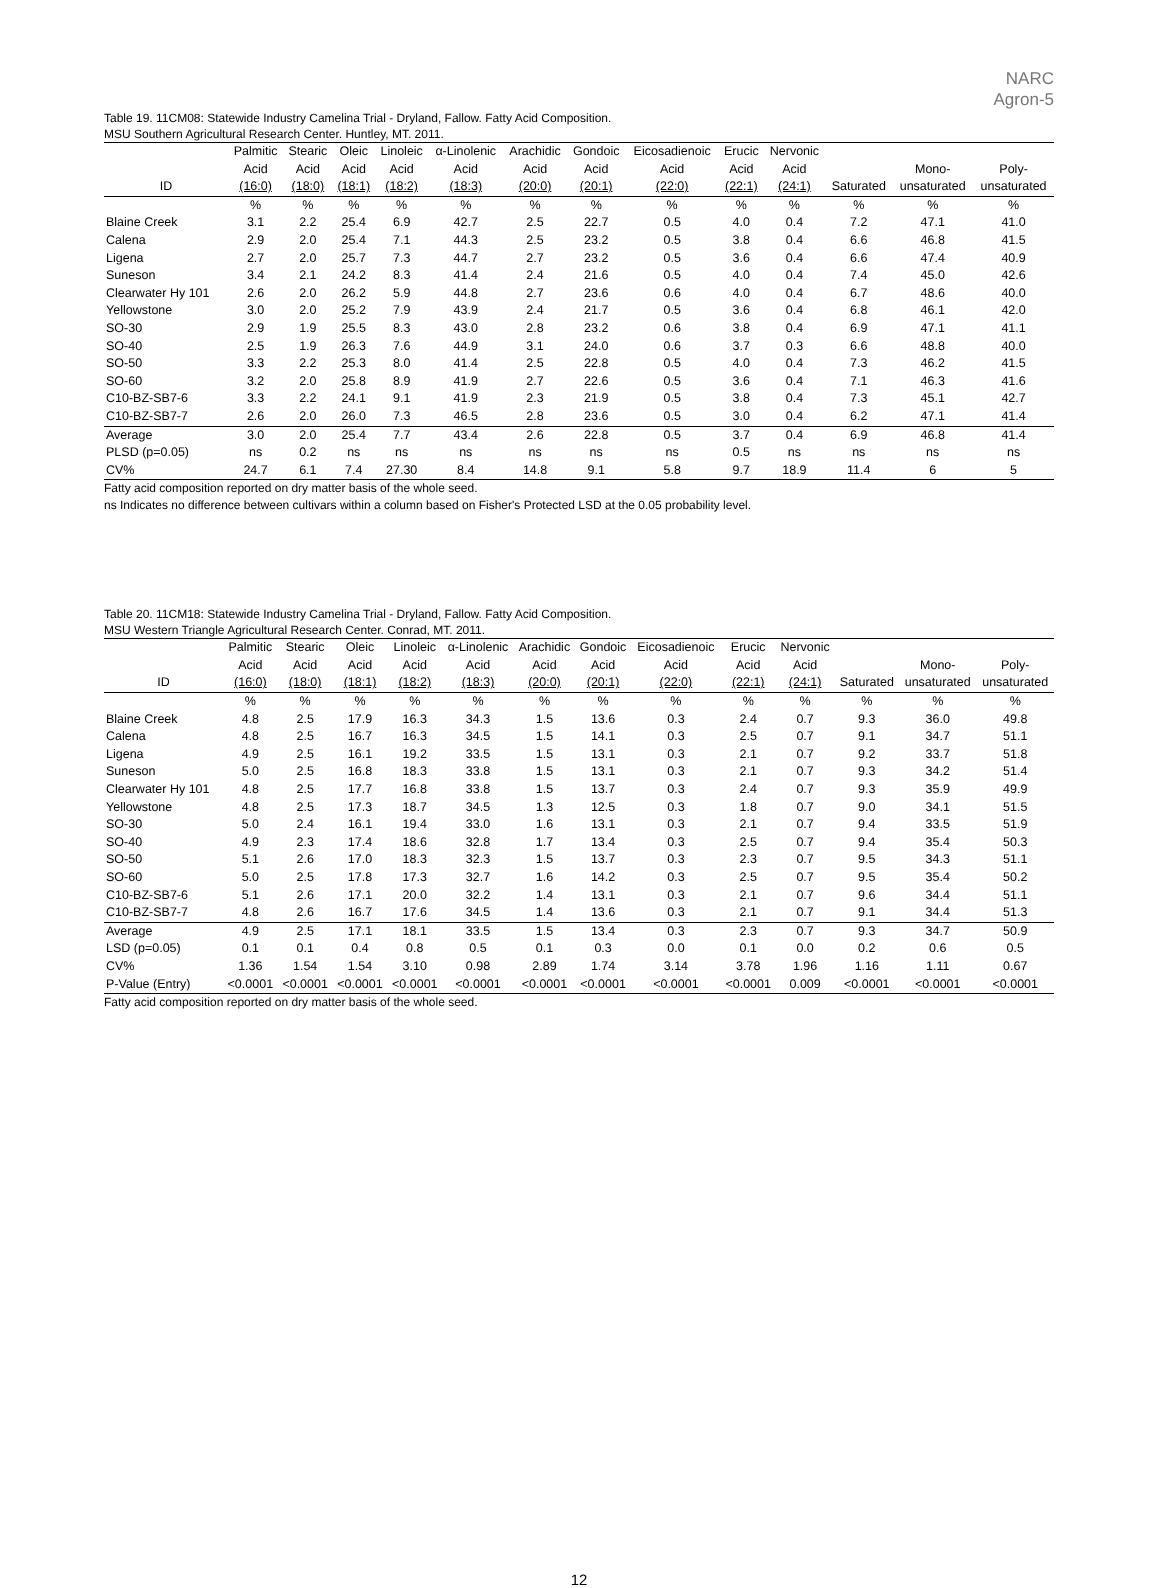NARC
Agron-5
Table 19. 11CM08: Statewide Industry Camelina Trial - Dryland, Fallow. Fatty Acid Composition.
MSU Southern Agricultural Research Center. Huntley, MT. 2011.
| | Palmitic | Stearic | Oleic | Linoleic | α-Linolenic | Arachidic | Gondoic | Eicosadienoic | Erucic | Nervonic | | | |
| --- | --- | --- | --- | --- | --- | --- | --- | --- | --- | --- | --- | --- | --- |
| | Acid | Acid | Acid | Acid | Acid | Acid | Acid | Acid | Acid | Acid | | Mono- | Poly- |
| ID | (16:0) | (18:0) | (18:1) | (18:2) | (18:3) | (20:0) | (20:1) | (22:0) | (22:1) | (24:1) | Saturated | unsaturated | unsaturated |
| | % | % | % | % | % | % | % | % | % | % | % | % | % |
| Blaine Creek | 3.1 | 2.2 | 25.4 | 6.9 | 42.7 | 2.5 | 22.7 | 0.5 | 4.0 | 0.4 | 7.2 | 47.1 | 41.0 |
| Calena | 2.9 | 2.0 | 25.4 | 7.1 | 44.3 | 2.5 | 23.2 | 0.5 | 3.8 | 0.4 | 6.6 | 46.8 | 41.5 |
| Ligena | 2.7 | 2.0 | 25.7 | 7.3 | 44.7 | 2.7 | 23.2 | 0.5 | 3.6 | 0.4 | 6.6 | 47.4 | 40.9 |
| Suneson | 3.4 | 2.1 | 24.2 | 8.3 | 41.4 | 2.4 | 21.6 | 0.5 | 4.0 | 0.4 | 7.4 | 45.0 | 42.6 |
| Clearwater Hy 101 | 2.6 | 2.0 | 26.2 | 5.9 | 44.8 | 2.7 | 23.6 | 0.6 | 4.0 | 0.4 | 6.7 | 48.6 | 40.0 |
| Yellowstone | 3.0 | 2.0 | 25.2 | 7.9 | 43.9 | 2.4 | 21.7 | 0.5 | 3.6 | 0.4 | 6.8 | 46.1 | 42.0 |
| SO-30 | 2.9 | 1.9 | 25.5 | 8.3 | 43.0 | 2.8 | 23.2 | 0.6 | 3.8 | 0.4 | 6.9 | 47.1 | 41.1 |
| SO-40 | 2.5 | 1.9 | 26.3 | 7.6 | 44.9 | 3.1 | 24.0 | 0.6 | 3.7 | 0.3 | 6.6 | 48.8 | 40.0 |
| SO-50 | 3.3 | 2.2 | 25.3 | 8.0 | 41.4 | 2.5 | 22.8 | 0.5 | 4.0 | 0.4 | 7.3 | 46.2 | 41.5 |
| SO-60 | 3.2 | 2.0 | 25.8 | 8.9 | 41.9 | 2.7 | 22.6 | 0.5 | 3.6 | 0.4 | 7.1 | 46.3 | 41.6 |
| C10-BZ-SB7-6 | 3.3 | 2.2 | 24.1 | 9.1 | 41.9 | 2.3 | 21.9 | 0.5 | 3.8 | 0.4 | 7.3 | 45.1 | 42.7 |
| C10-BZ-SB7-7 | 2.6 | 2.0 | 26.0 | 7.3 | 46.5 | 2.8 | 23.6 | 0.5 | 3.0 | 0.4 | 6.2 | 47.1 | 41.4 |
| Average | 3.0 | 2.0 | 25.4 | 7.7 | 43.4 | 2.6 | 22.8 | 0.5 | 3.7 | 0.4 | 6.9 | 46.8 | 41.4 |
| PLSD (p=0.05) | ns | 0.2 | ns | ns | ns | ns | ns | ns | 0.5 | ns | ns | ns | ns |
| CV% | 24.7 | 6.1 | 7.4 | 27.30 | 8.4 | 14.8 | 9.1 | 5.8 | 9.7 | 18.9 | 11.4 | 6 | 5 |
Fatty acid composition reported on dry matter basis of the whole seed.
ns Indicates no difference between cultivars within a column based on Fisher's Protected LSD at the 0.05 probability level.
Table 20. 11CM18: Statewide Industry Camelina Trial - Dryland, Fallow. Fatty Acid Composition.
MSU Western Triangle Agricultural Research Center. Conrad, MT. 2011.
| | Palmitic | Stearic | Oleic | Linoleic | α-Linolenic | Arachidic | Gondoic | Eicosadienoic | Erucic | Nervonic | | | |
| --- | --- | --- | --- | --- | --- | --- | --- | --- | --- | --- | --- | --- | --- |
| | Acid | Acid | Acid | Acid | Acid | Acid | Acid | Acid | Acid | Acid | | Mono- | Poly- |
| ID | (16:0) | (18:0) | (18:1) | (18:2) | (18:3) | (20:0) | (20:1) | (22:0) | (22:1) | (24:1) | Saturated | unsaturated | unsaturated |
| | % | % | % | % | % | % | % | % | % | % | % | % | % |
| Blaine Creek | 4.8 | 2.5 | 17.9 | 16.3 | 34.3 | 1.5 | 13.6 | 0.3 | 2.4 | 0.7 | 9.3 | 36.0 | 49.8 |
| Calena | 4.8 | 2.5 | 16.7 | 16.3 | 34.5 | 1.5 | 14.1 | 0.3 | 2.5 | 0.7 | 9.1 | 34.7 | 51.1 |
| Ligena | 4.9 | 2.5 | 16.1 | 19.2 | 33.5 | 1.5 | 13.1 | 0.3 | 2.1 | 0.7 | 9.2 | 33.7 | 51.8 |
| Suneson | 5.0 | 2.5 | 16.8 | 18.3 | 33.8 | 1.5 | 13.1 | 0.3 | 2.1 | 0.7 | 9.3 | 34.2 | 51.4 |
| Clearwater Hy 101 | 4.8 | 2.5 | 17.7 | 16.8 | 33.8 | 1.5 | 13.7 | 0.3 | 2.4 | 0.7 | 9.3 | 35.9 | 49.9 |
| Yellowstone | 4.8 | 2.5 | 17.3 | 18.7 | 34.5 | 1.3 | 12.5 | 0.3 | 1.8 | 0.7 | 9.0 | 34.1 | 51.5 |
| SO-30 | 5.0 | 2.4 | 16.1 | 19.4 | 33.0 | 1.6 | 13.1 | 0.3 | 2.1 | 0.7 | 9.4 | 33.5 | 51.9 |
| SO-40 | 4.9 | 2.3 | 17.4 | 18.6 | 32.8 | 1.7 | 13.4 | 0.3 | 2.5 | 0.7 | 9.4 | 35.4 | 50.3 |
| SO-50 | 5.1 | 2.6 | 17.0 | 18.3 | 32.3 | 1.5 | 13.7 | 0.3 | 2.3 | 0.7 | 9.5 | 34.3 | 51.1 |
| SO-60 | 5.0 | 2.5 | 17.8 | 17.3 | 32.7 | 1.6 | 14.2 | 0.3 | 2.5 | 0.7 | 9.5 | 35.4 | 50.2 |
| C10-BZ-SB7-6 | 5.1 | 2.6 | 17.1 | 20.0 | 32.2 | 1.4 | 13.1 | 0.3 | 2.1 | 0.7 | 9.6 | 34.4 | 51.1 |
| C10-BZ-SB7-7 | 4.8 | 2.6 | 16.7 | 17.6 | 34.5 | 1.4 | 13.6 | 0.3 | 2.1 | 0.7 | 9.1 | 34.4 | 51.3 |
| Average | 4.9 | 2.5 | 17.1 | 18.1 | 33.5 | 1.5 | 13.4 | 0.3 | 2.3 | 0.7 | 9.3 | 34.7 | 50.9 |
| LSD (p=0.05) | 0.1 | 0.1 | 0.4 | 0.8 | 0.5 | 0.1 | 0.3 | 0.0 | 0.1 | 0.0 | 0.2 | 0.6 | 0.5 |
| CV% | 1.36 | 1.54 | 1.54 | 3.10 | 0.98 | 2.89 | 1.74 | 3.14 | 3.78 | 1.96 | 1.16 | 1.11 | 0.67 |
| P-Value (Entry) | <0.0001 | <0.0001 | <0.0001 | <0.0001 | <0.0001 | <0.0001 | <0.0001 | <0.0001 | <0.0001 | 0.009 | <0.0001 | <0.0001 | <0.0001 |
Fatty acid composition reported on dry matter basis of the whole seed.
12